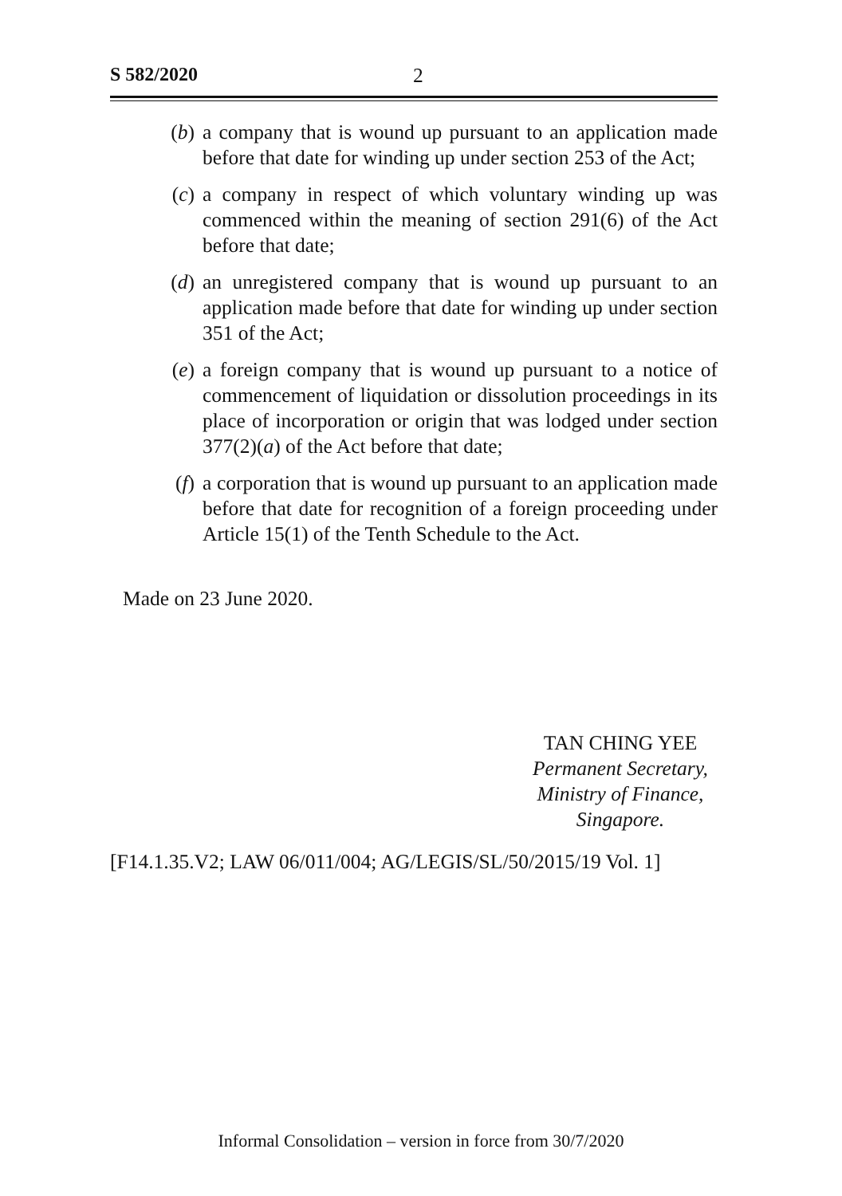S 582/2020 2
(b) a company that is wound up pursuant to an application made before that date for winding up under section 253 of the Act;
(c) a company in respect of which voluntary winding up was commenced within the meaning of section 291(6) of the Act before that date;
(d) an unregistered company that is wound up pursuant to an application made before that date for winding up under section 351 of the Act;
(e) a foreign company that is wound up pursuant to a notice of commencement of liquidation or dissolution proceedings in its place of incorporation or origin that was lodged under section 377(2)(a) of the Act before that date;
(f) a corporation that is wound up pursuant to an application made before that date for recognition of a foreign proceeding under Article 15(1) of the Tenth Schedule to the Act.
Made on 23 June 2020.
TAN CHING YEE
Permanent Secretary,
Ministry of Finance,
Singapore.
[F14.1.35.V2; LAW 06/011/004; AG/LEGIS/SL/50/2015/19 Vol. 1]
Informal Consolidation – version in force from 30/7/2020